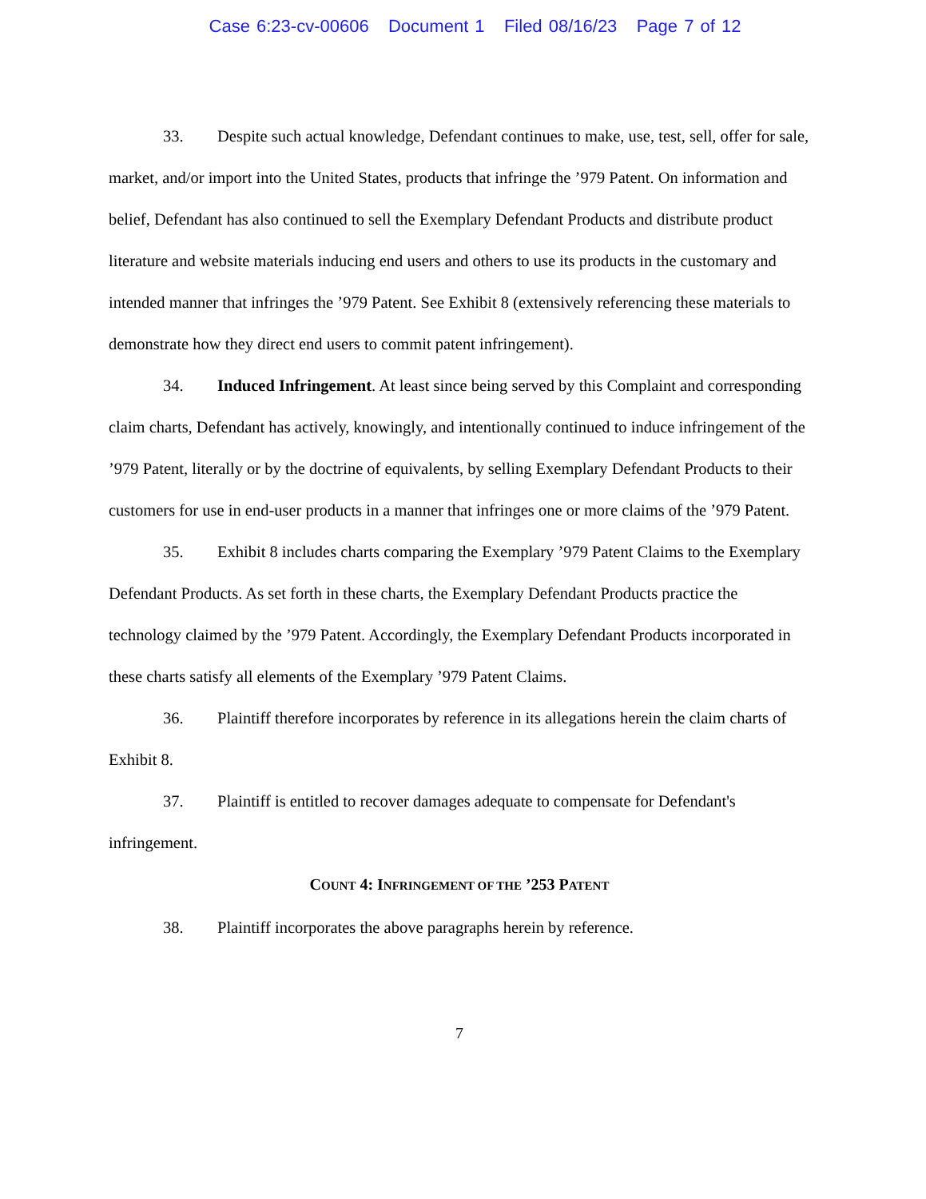Case 6:23-cv-00606 Document 1 Filed 08/16/23 Page 7 of 12
33. Despite such actual knowledge, Defendant continues to make, use, test, sell, offer for sale, market, and/or import into the United States, products that infringe the ’979 Patent. On information and belief, Defendant has also continued to sell the Exemplary Defendant Products and distribute product literature and website materials inducing end users and others to use its products in the customary and intended manner that infringes the ’979 Patent. See Exhibit 8 (extensively referencing these materials to demonstrate how they direct end users to commit patent infringement).
34. Induced Infringement. At least since being served by this Complaint and corresponding claim charts, Defendant has actively, knowingly, and intentionally continued to induce infringement of the ’979 Patent, literally or by the doctrine of equivalents, by selling Exemplary Defendant Products to their customers for use in end-user products in a manner that infringes one or more claims of the ’979 Patent.
35. Exhibit 8 includes charts comparing the Exemplary ’979 Patent Claims to the Exemplary Defendant Products. As set forth in these charts, the Exemplary Defendant Products practice the technology claimed by the ’979 Patent. Accordingly, the Exemplary Defendant Products incorporated in these charts satisfy all elements of the Exemplary ’979 Patent Claims.
36. Plaintiff therefore incorporates by reference in its allegations herein the claim charts of Exhibit 8.
37. Plaintiff is entitled to recover damages adequate to compensate for Defendant's infringement.
COUNT 4: INFRINGEMENT OF THE ’253 PATENT
38. Plaintiff incorporates the above paragraphs herein by reference.
7